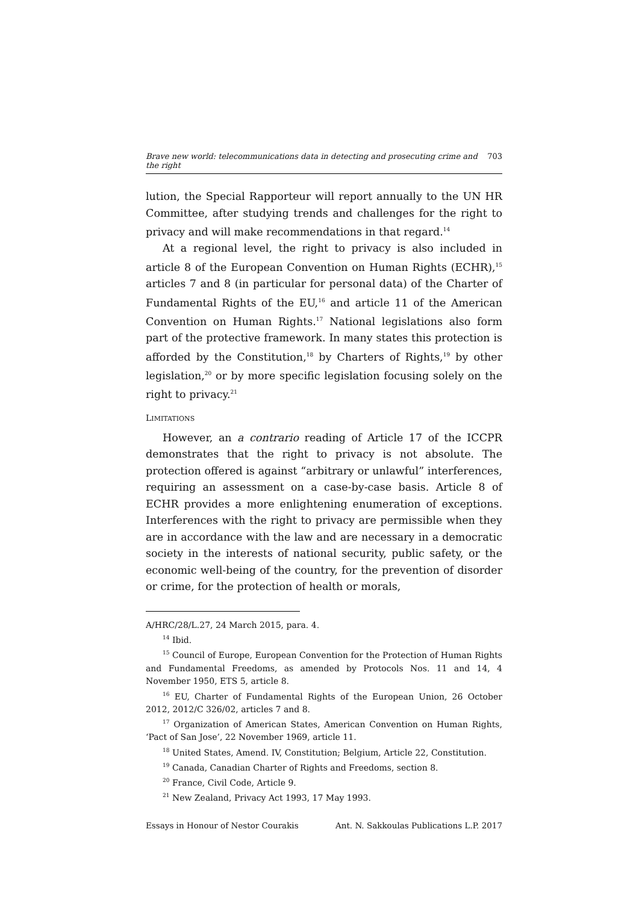Brave new world: telecommunications data in detecting and prosecuting crime and the right 703
lution, the Special Rapporteur will report annually to the UN HR Committee, after studying trends and challenges for the right to privacy and will make recommendations in that regard.<sup>14</sup>
At a regional level, the right to privacy is also included in article 8 of the European Convention on Human Rights (ECHR),<sup>15</sup> articles 7 and 8 (in particular for personal data) of the Charter of Fundamental Rights of the EU,<sup>16</sup> and article 11 of the American Convention on Human Rights.<sup>17</sup> National legislations also form part of the protective framework. In many states this protection is afforded by the Constitution,<sup>18</sup> by Charters of Rights,<sup>19</sup> by other legislation,<sup>20</sup> or by more specific legislation focusing solely on the right to privacy.<sup>21</sup>
LIMITATIONS
However, an a contrario reading of Article 17 of the ICCPR demonstrates that the right to privacy is not absolute. The protection offered is against “arbitrary or unlawful” interferences, requiring an assessment on a case-by-case basis. Article 8 of ECHR provides a more enlightening enumeration of exceptions. Interferences with the right to privacy are permissible when they are in accordance with the law and are necessary in a democratic society in the interests of national security, public safety, or the economic well-being of the country, for the prevention of disorder or crime, for the protection of health or morals,
A/HRC/28/L.27, 24 March 2015, para. 4.
<sup>14</sup> Ibid.
<sup>15</sup> Council of Europe, European Convention for the Protection of Human Rights and Fundamental Freedoms, as amended by Protocols Nos. 11 and 14, 4 November 1950, ETS 5, article 8.
<sup>16</sup> EU, Charter of Fundamental Rights of the European Union, 26 October 2012, 2012/C 326/02, articles 7 and 8.
<sup>17</sup> Organization of American States, American Convention on Human Rights, ‘Pact of San Jose’, 22 November 1969, article 11.
<sup>18</sup> United States, Amend. IV, Constitution; Belgium, Article 22, Constitution.
<sup>19</sup> Canada, Canadian Charter of Rights and Freedoms, section 8.
<sup>20</sup> France, Civil Code, Article 9.
<sup>21</sup> New Zealand, Privacy Act 1993, 17 May 1993.
Essays in Honour of Nestor Courakis Ant. N. Sakkoulas Publications L.P. 2017